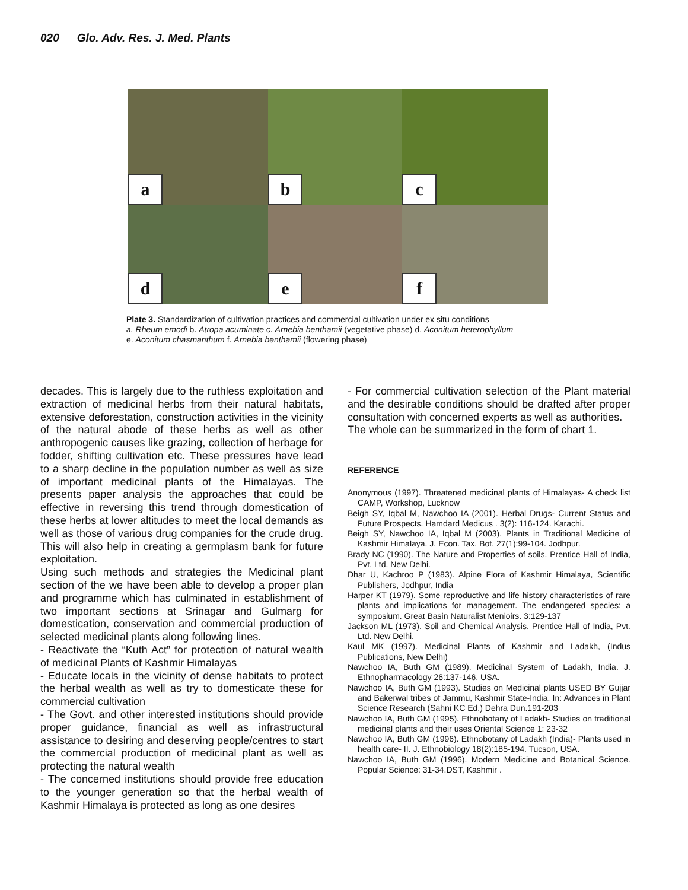020 Glo. Adv. Res. J. Med. Plants
a
b
c
d
e
f
Plate 3. Standardization of cultivation practices and commercial cultivation under ex situ conditions
a. Rheum emodi b. Atropa acuminate c. Arnebia benthamii (vegetative phase) d. Aconitum heterophyllum
e. Aconitum chasmanthum f. Arnebia benthamii (flowering phase)
decades. This is largely due to the ruthless exploitation and extraction of medicinal herbs from their natural habitats, extensive deforestation, construction activities in the vicinity of the natural abode of these herbs as well as other anthropogenic causes like grazing, collection of herbage for fodder, shifting cultivation etc. These pressures have lead to a sharp decline in the population number as well as size of important medicinal plants of the Himalayas. The presents paper analysis the approaches that could be effective in reversing this trend through domestication of these herbs at lower altitudes to meet the local demands as well as those of various drug companies for the crude drug. This will also help in creating a germplasm bank for future exploitation.
Using such methods and strategies the Medicinal plant section of the we have been able to develop a proper plan and programme which has culminated in establishment of two important sections at Srinagar and Gulmarg for domestication, conservation and commercial production of selected medicinal plants along following lines.
- Reactivate the “Kuth Act” for protection of natural wealth of medicinal Plants of Kashmir Himalayas
- Educate locals in the vicinity of dense habitats to protect the herbal wealth as well as try to domesticate these for commercial cultivation
- The Govt. and other interested institutions should provide proper guidance, financial as well as infrastructural assistance to desiring and deserving people/centres to start the commercial production of medicinal plant as well as protecting the natural wealth
- The concerned institutions should provide free education to the younger generation so that the herbal wealth of Kashmir Himalaya is protected as long as one desires
- For commercial cultivation selection of the Plant material and the desirable conditions should be drafted after proper consultation with concerned experts as well as authorities.
The whole can be summarized in the form of chart 1.
REFERENCE
Anonymous (1997). Threatened medicinal plants of Himalayas- A check list CAMP, Workshop, Lucknow
Beigh SY, Iqbal M, Nawchoo IA (2001). Herbal Drugs- Current Status and Future Prospects. Hamdard Medicus . 3(2): 116-124. Karachi.
Beigh SY, Nawchoo IA, Iqbal M (2003). Plants in Traditional Medicine of Kashmir Himalaya. J. Econ. Tax. Bot. 27(1):99-104. Jodhpur.
Brady NC (1990). The Nature and Properties of soils. Prentice Hall of India, Pvt. Ltd. New Delhi.
Dhar U, Kachroo P (1983). Alpine Flora of Kashmir Himalaya, Scientific Publishers, Jodhpur, India
Harper KT (1979). Some reproductive and life history characteristics of rare plants and implications for management. The endangered species: a symposium. Great Basin Naturalist Menioirs. 3:129-137
Jackson ML (1973). Soil and Chemical Analysis. Prentice Hall of India, Pvt. Ltd. New Delhi.
Kaul MK (1997). Medicinal Plants of Kashmir and Ladakh, (Indus Publications, New Delhi)
Nawchoo IA, Buth GM (1989). Medicinal System of Ladakh, India. J. Ethnopharmacology 26:137-146. USA.
Nawchoo IA, Buth GM (1993). Studies on Medicinal plants USED BY Gujjar and Bakerwal tribes of Jammu, Kashmir State-India. In: Advances in Plant Science Research (Sahni KC Ed.) Dehra Dun.191-203
Nawchoo IA, Buth GM (1995). Ethnobotany of Ladakh- Studies on traditional medicinal plants and their uses Oriental Science 1: 23-32
Nawchoo IA, Buth GM (1996). Ethnobotany of Ladakh (India)- Plants used in health care- II. J. Ethnobiology 18(2):185-194. Tucson, USA.
Nawchoo IA, Buth GM (1996). Modern Medicine and Botanical Science. Popular Science: 31-34.DST, Kashmir .